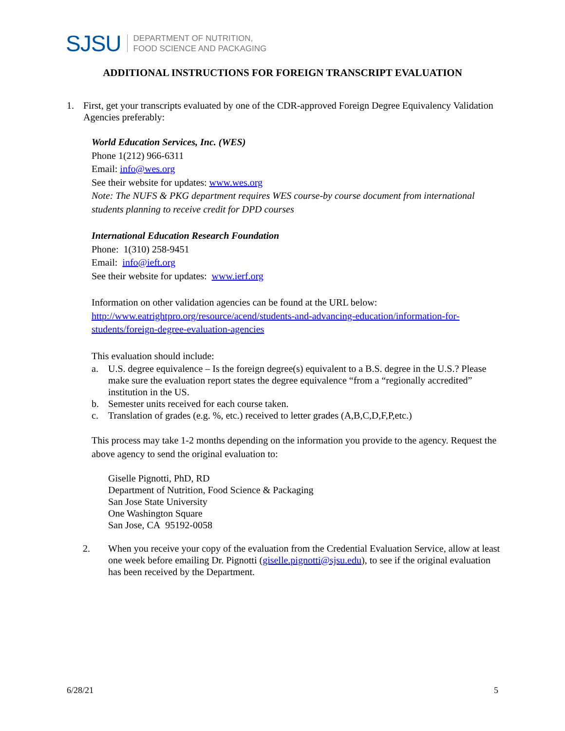SJSU DEPARTMENT OF NUTRITION,
FOOD SCIENCE AND PACKAGING
ADDITIONAL INSTRUCTIONS FOR FOREIGN TRANSCRIPT EVALUATION
1. First, get your transcripts evaluated by one of the CDR-approved Foreign Degree Equivalency Validation Agencies preferably:
World Education Services, Inc. (WES)
Phone 1(212) 966-6311
Email: info@wes.org
See their website for updates: www.wes.org
Note: The NUFS & PKG department requires WES course-by course document from international students planning to receive credit for DPD courses
International Education Research Foundation
Phone: 1(310) 258-9451
Email: info@ieft.org
See their website for updates: www.ierf.org
Information on other validation agencies can be found at the URL below: http://www.eatrightpro.org/resource/acend/students-and-advancing-education/information-for-students/foreign-degree-evaluation-agencies
This evaluation should include:
a. U.S. degree equivalence – Is the foreign degree(s) equivalent to a B.S. degree in the U.S.? Please make sure the evaluation report states the degree equivalence “from a “regionally accredited” institution in the US.
b. Semester units received for each course taken.
c. Translation of grades (e.g. %, etc.) received to letter grades (A,B,C,D,F,P,etc.)
This process may take 1-2 months depending on the information you provide to the agency. Request the above agency to send the original evaluation to:
Giselle Pignotti, PhD, RD
Department of Nutrition, Food Science & Packaging
San Jose State University
One Washington Square
San Jose, CA 95192-0058
2. When you receive your copy of the evaluation from the Credential Evaluation Service, allow at least one week before emailing Dr. Pignotti (giselle.pignotti@sjsu.edu), to see if the original evaluation has been received by the Department.
6/28/21 5